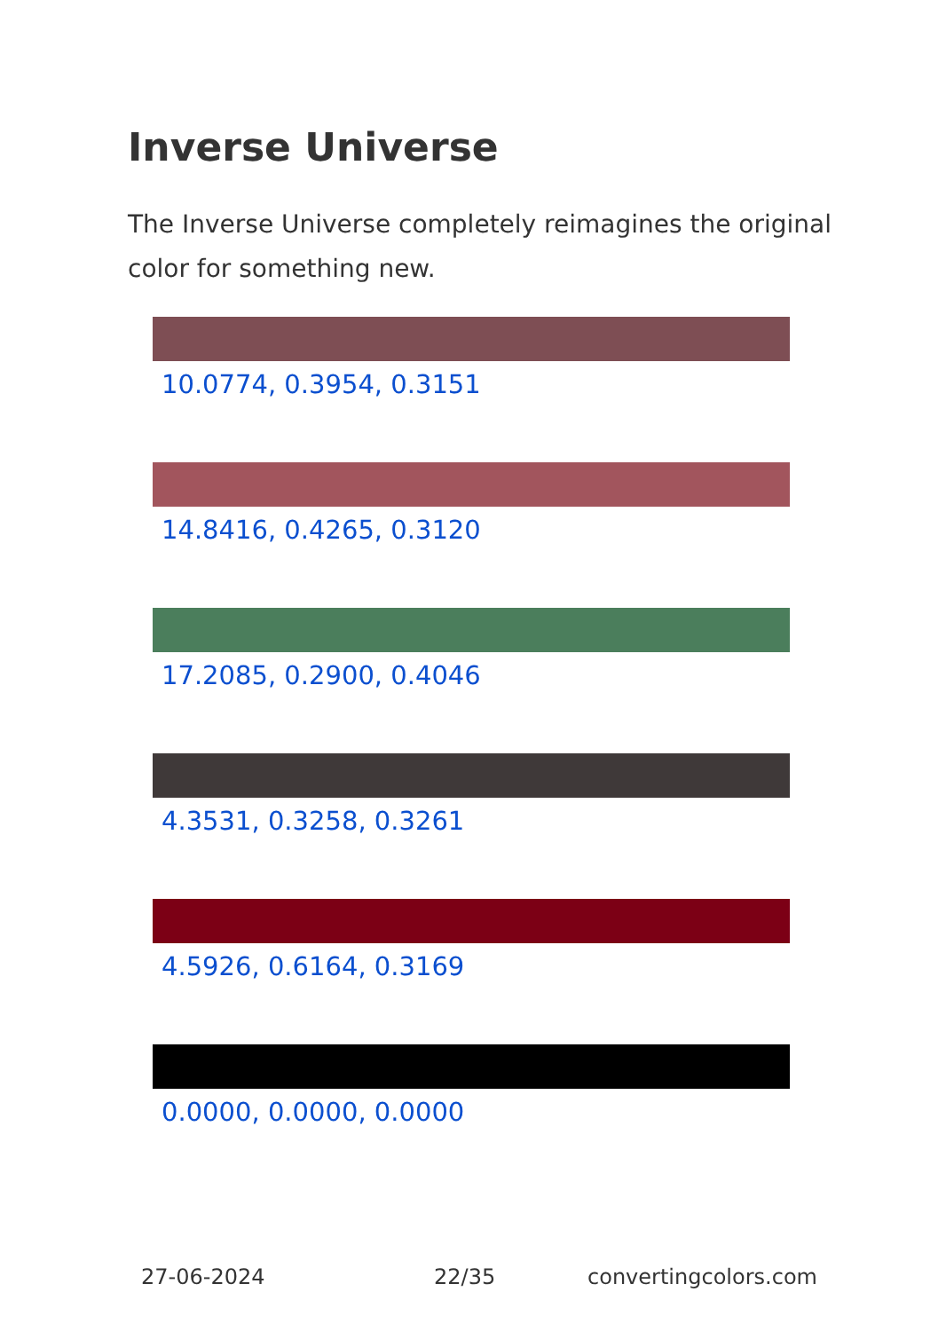Inverse Universe
The Inverse Universe completely reimagines the original color for something new.
10.0774, 0.3954, 0.3151
14.8416, 0.4265, 0.3120
17.2085, 0.2900, 0.4046
4.3531, 0.3258, 0.3261
4.5926, 0.6164, 0.3169
0.0000, 0.0000, 0.0000
27-06-2024 22/35 convertingcolors.com